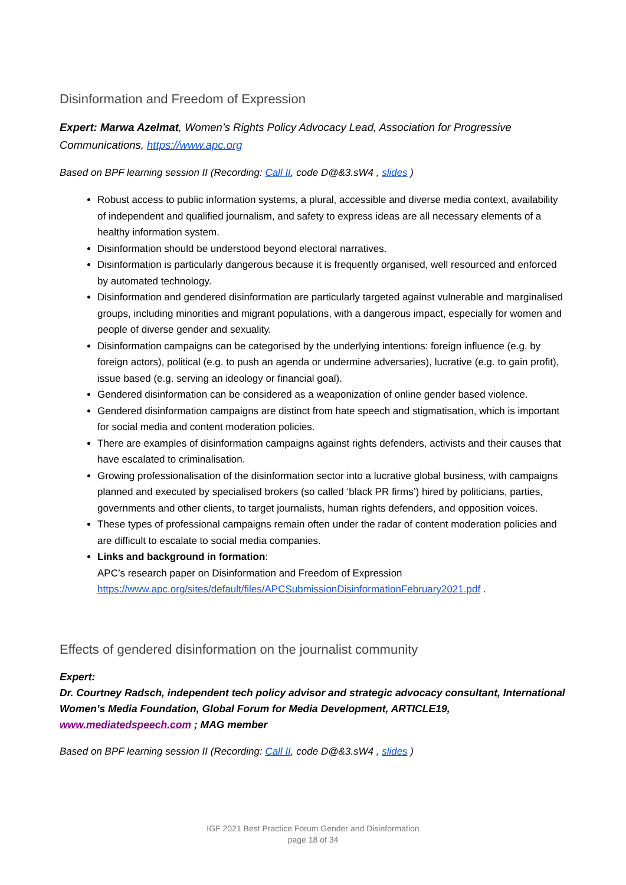Disinformation and Freedom of Expression
Expert: Marwa Azelmat, Women’s Rights Policy Advocacy Lead, Association for Progressive Communications, https://www.apc.org
Based on BPF learning session II (Recording: Call II, code D@&3.sW4 , slides )
Robust access to public information systems, a plural, accessible and diverse media context, availability of independent and qualified journalism, and safety to express ideas are all necessary elements of a healthy information system.
Disinformation should be understood beyond electoral narratives.
Disinformation is particularly dangerous because it is frequently organised, well resourced and enforced by automated technology.
Disinformation and gendered disinformation are particularly targeted against vulnerable and marginalised groups, including minorities and migrant populations, with a dangerous impact, especially for women and people of diverse gender and sexuality.
Disinformation campaigns can be categorised by the underlying intentions: foreign influence (e.g. by foreign actors), political (e.g. to push an agenda or undermine adversaries), lucrative (e.g. to gain profit), issue based (e.g. serving an ideology or financial goal).
Gendered disinformation can be considered as a weaponization of online gender based violence.
Gendered disinformation campaigns are distinct from hate speech and stigmatisation, which is important for social media and content moderation policies.
There are examples of disinformation campaigns against rights defenders, activists and their causes that have escalated to criminalisation.
Growing professionalisation of the disinformation sector into a lucrative global business, with campaigns planned and executed by specialised brokers (so called ‘black PR firms’) hired by politicians, parties, governments and other clients, to target journalists, human rights defenders, and opposition voices.
These types of professional campaigns remain often under the radar of content moderation policies and are difficult to escalate to social media companies.
Links and background in formation:
APC’s research paper on Disinformation and Freedom of Expression
https://www.apc.org/sites/default/files/APCSubmissionDisinformationFebruary2021.pdf .
Effects of gendered disinformation on the journalist community
Expert:
Dr. Courtney Radsch, independent tech policy advisor and strategic advocacy consultant, International Women’s Media Foundation, Global Forum for Media Development, ARTICLE19, www.mediatedspeech.com ; MAG member
Based on BPF learning session II (Recording: Call II, code D@&3.sW4 , slides )
IGF 2021 Best Practice Forum Gender and Disinformation
page 18 of 34